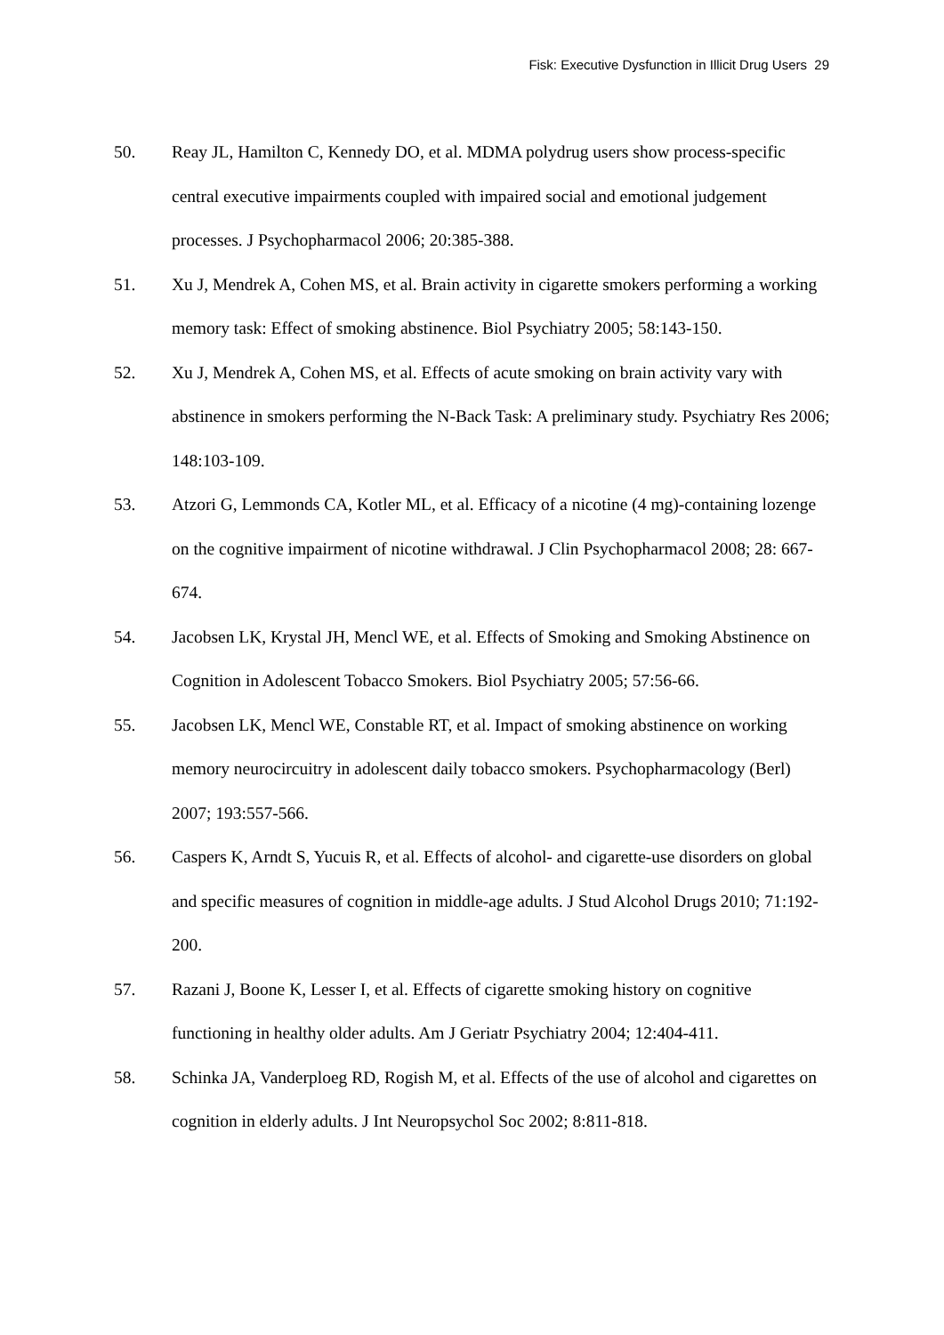Fisk: Executive Dysfunction in Illicit Drug Users 29
50. Reay JL, Hamilton C, Kennedy DO, et al. MDMA polydrug users show process-specific central executive impairments coupled with impaired social and emotional judgement processes. J Psychopharmacol 2006; 20:385-388.
51. Xu J, Mendrek A, Cohen MS, et al. Brain activity in cigarette smokers performing a working memory task: Effect of smoking abstinence. Biol Psychiatry 2005; 58:143-150.
52. Xu J, Mendrek A, Cohen MS, et al. Effects of acute smoking on brain activity vary with abstinence in smokers performing the N-Back Task: A preliminary study. Psychiatry Res 2006; 148:103-109.
53. Atzori G, Lemmonds CA, Kotler ML, et al. Efficacy of a nicotine (4 mg)-containing lozenge on the cognitive impairment of nicotine withdrawal. J Clin Psychopharmacol 2008; 28: 667-674.
54. Jacobsen LK, Krystal JH, Mencl WE, et al. Effects of Smoking and Smoking Abstinence on Cognition in Adolescent Tobacco Smokers. Biol Psychiatry 2005; 57:56-66.
55. Jacobsen LK, Mencl WE, Constable RT, et al. Impact of smoking abstinence on working memory neurocircuitry in adolescent daily tobacco smokers. Psychopharmacology (Berl) 2007; 193:557-566.
56. Caspers K, Arndt S, Yucuis R, et al. Effects of alcohol- and cigarette-use disorders on global and specific measures of cognition in middle-age adults. J Stud Alcohol Drugs 2010; 71:192-200.
57. Razani J, Boone K, Lesser I, et al. Effects of cigarette smoking history on cognitive functioning in healthy older adults. Am J Geriatr Psychiatry 2004; 12:404-411.
58. Schinka JA, Vanderploeg RD, Rogish M, et al. Effects of the use of alcohol and cigarettes on cognition in elderly adults. J Int Neuropsychol Soc 2002; 8:811-818.